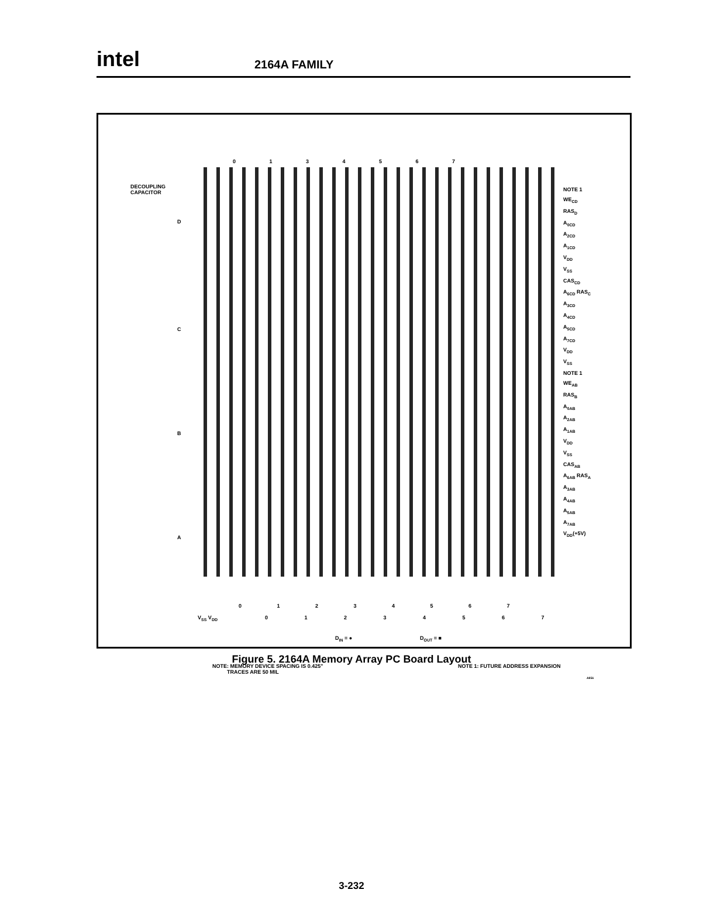intel
2164A FAMILY
DECOUPLING
CAPACITOR
D
C
B
A
NOTE 1
WE<sub>CD</sub>
RAS<sub>D</sub>
A<sub>0CD</sub>
A<sub>2CD</sub>
A<sub>1CD</sub>
V<sub>DD</sub>
V<sub>SS</sub>
CAS<sub>CD</sub>
A<sub>6CD</sub> RAS<sub>C</sub>
A<sub>3CD</sub>
A<sub>4CD</sub>
A<sub>5CD</sub>
A<sub>7CD</sub>
V<sub>DD</sub>
V<sub>SS</sub>
NOTE 1
WE<sub>AB</sub>
RAS<sub>B</sub>
A<sub>0AB</sub>
A<sub>2AB</sub>
A<sub>1AB</sub>
V<sub>DD</sub>
V<sub>SS</sub>
CAS<sub>AB</sub>
A<sub>6AB</sub> RAS<sub>A</sub>
A<sub>3AB</sub>
A<sub>4AB</sub>
A<sub>5AB</sub>
A<sub>7AB</sub>
V<sub>DD</sub>(+5V)
0 1 3 4 5 6 7
0 1 2 3 4 5 6 7
0 1 2 3 4 5 6 7
V<sub>SS</sub> V<sub>DD</sub>
D<sub>IN</sub> = ● D<sub>OUT</sub> = ■
NOTE: MEMORY DEVICE SPACING IS 0.425"
TRACES ARE 50 MIL
NOTE 1: FUTURE ADDRESS EXPANSION
A856
Figure 5. 2164A Memory Array PC Board Layout
3-232